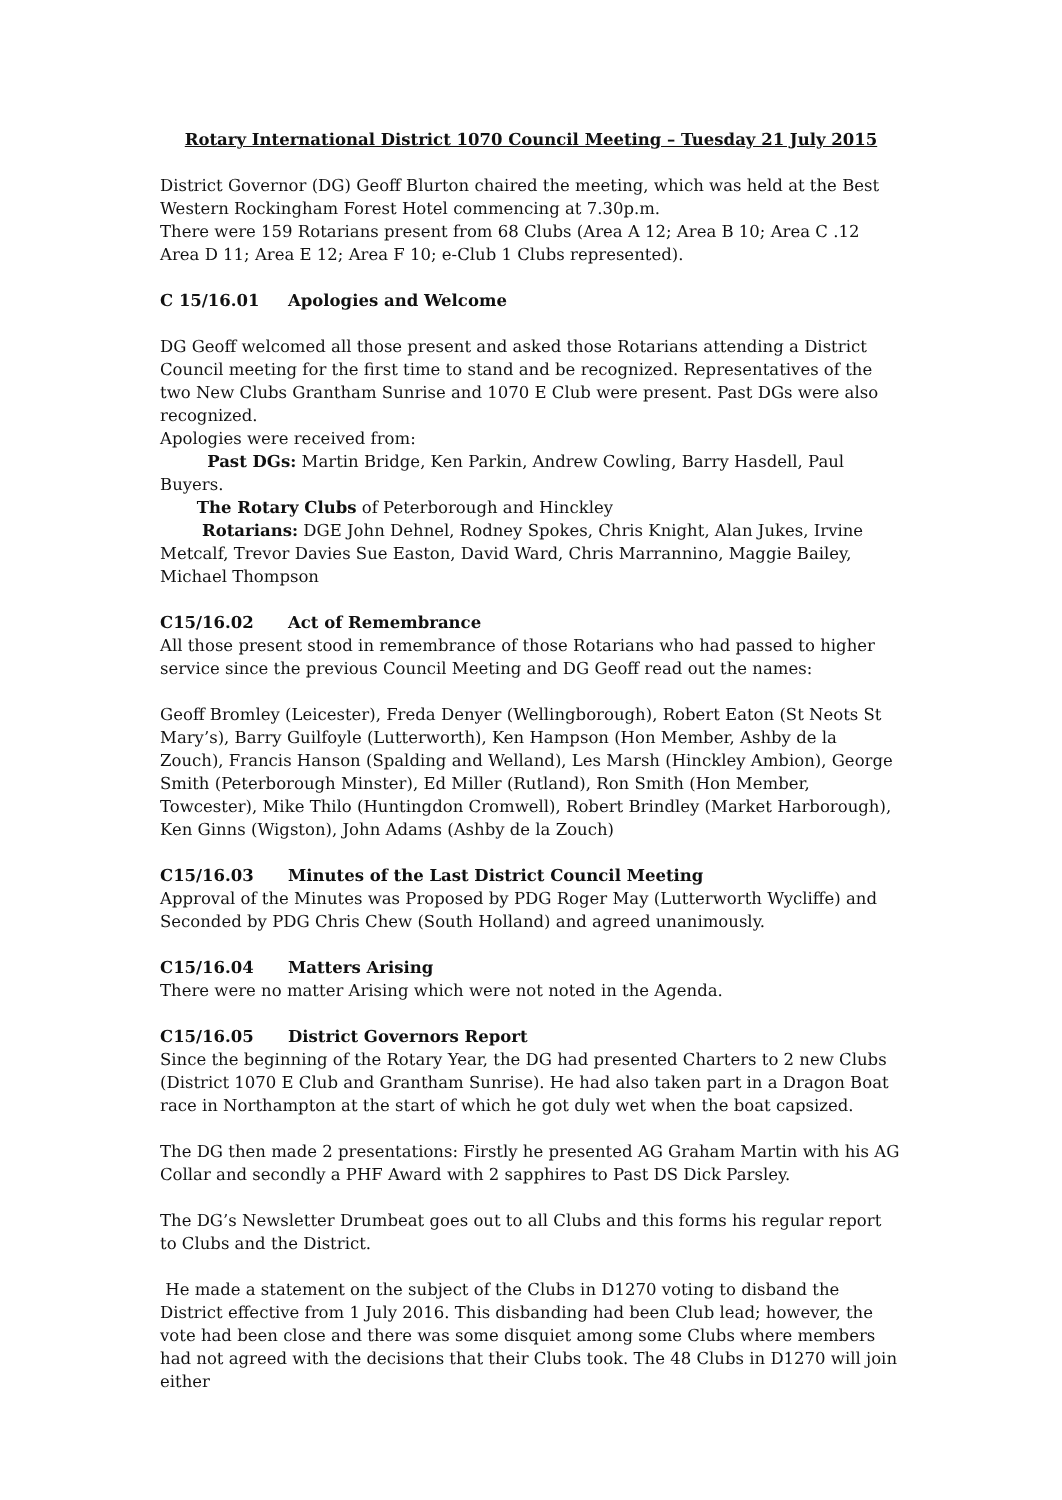Rotary International District 1070 Council Meeting – Tuesday 21 July 2015
District Governor (DG) Geoff Blurton chaired the meeting, which was held at the Best Western Rockingham Forest Hotel commencing at 7.30p.m.
There were 159 Rotarians present from 68 Clubs (Area A 12; Area B 10; Area C .12 Area D 11; Area E 12; Area F 10; e-Club 1 Clubs represented).
C 15/16.01 Apologies and Welcome
DG Geoff welcomed all those present and asked those Rotarians attending a District Council meeting for the first time to stand and be recognized. Representatives of the two New Clubs Grantham Sunrise and 1070 E Club were present. Past DGs were also recognized.
Apologies were received from:
Past DGs: Martin Bridge, Ken Parkin, Andrew Cowling, Barry Hasdell, Paul Buyers.
The Rotary Clubs of Peterborough and Hinckley
Rotarians: DGE John Dehnel, Rodney Spokes, Chris Knight, Alan Jukes, Irvine Metcalf, Trevor Davies Sue Easton, David Ward, Chris Marrannino, Maggie Bailey, Michael Thompson
C15/16.02 Act of Remembrance
All those present stood in remembrance of those Rotarians who had passed to higher service since the previous Council Meeting and DG Geoff read out the names:
Geoff Bromley (Leicester), Freda Denyer (Wellingborough), Robert Eaton (St Neots St Mary’s), Barry Guilfoyle (Lutterworth), Ken Hampson (Hon Member, Ashby de la Zouch), Francis Hanson (Spalding and Welland), Les Marsh (Hinckley Ambion), George Smith (Peterborough Minster), Ed Miller (Rutland), Ron Smith (Hon Member, Towcester), Mike Thilo (Huntingdon Cromwell), Robert Brindley (Market Harborough), Ken Ginns (Wigston), John Adams (Ashby de la Zouch)
C15/16.03 Minutes of the Last District Council Meeting
Approval of the Minutes was Proposed by PDG Roger May (Lutterworth Wycliffe) and Seconded by PDG Chris Chew (South Holland) and agreed unanimously.
C15/16.04 Matters Arising
There were no matter Arising which were not noted in the Agenda.
C15/16.05 District Governors Report
Since the beginning of the Rotary Year, the DG had presented Charters to 2 new Clubs (District 1070 E Club and Grantham Sunrise). He had also taken part in a Dragon Boat race in Northampton at the start of which he got duly wet when the boat capsized.
The DG then made 2 presentations: Firstly he presented AG Graham Martin with his AG Collar and secondly a PHF Award with 2 sapphires to Past DS Dick Parsley.
The DG’s Newsletter Drumbeat goes out to all Clubs and this forms his regular report to Clubs and the District.
He made a statement on the subject of the Clubs in D1270 voting to disband the District effective from 1 July 2016. This disbanding had been Club lead; however, the vote had been close and there was some disquiet among some Clubs where members had not agreed with the decisions that their Clubs took. The 48 Clubs in D1270 will join either